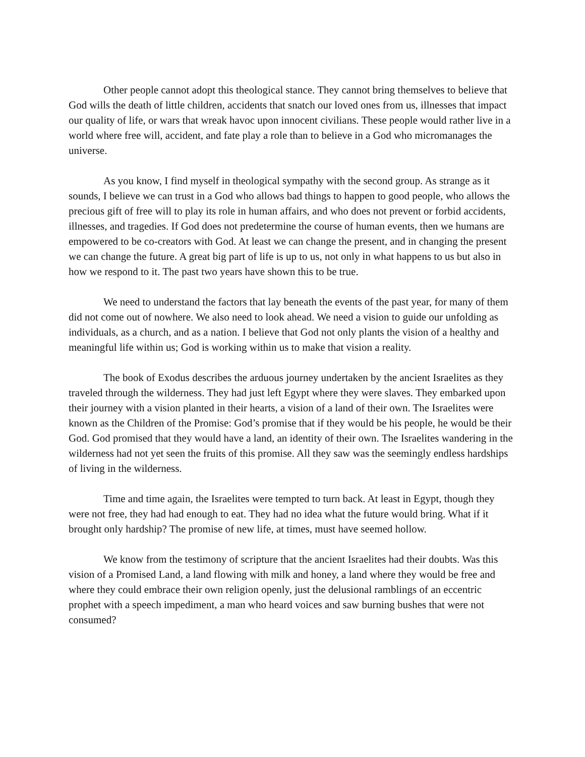Other people cannot adopt this theological stance. They cannot bring themselves to believe that God wills the death of little children, accidents that snatch our loved ones from us, illnesses that impact our quality of life, or wars that wreak havoc upon innocent civilians. These people would rather live in a world where free will, accident, and fate play a role than to believe in a God who micromanages the universe.
As you know, I find myself in theological sympathy with the second group. As strange as it sounds, I believe we can trust in a God who allows bad things to happen to good people, who allows the precious gift of free will to play its role in human affairs, and who does not prevent or forbid accidents, illnesses, and tragedies. If God does not predetermine the course of human events, then we humans are empowered to be co-creators with God. At least we can change the present, and in changing the present we can change the future. A great big part of life is up to us, not only in what happens to us but also in how we respond to it. The past two years have shown this to be true.
We need to understand the factors that lay beneath the events of the past year, for many of them did not come out of nowhere. We also need to look ahead. We need a vision to guide our unfolding as individuals, as a church, and as a nation. I believe that God not only plants the vision of a healthy and meaningful life within us; God is working within us to make that vision a reality.
The book of Exodus describes the arduous journey undertaken by the ancient Israelites as they traveled through the wilderness. They had just left Egypt where they were slaves. They embarked upon their journey with a vision planted in their hearts, a vision of a land of their own. The Israelites were known as the Children of the Promise: God’s promise that if they would be his people, he would be their God. God promised that they would have a land, an identity of their own. The Israelites wandering in the wilderness had not yet seen the fruits of this promise. All they saw was the seemingly endless hardships of living in the wilderness.
Time and time again, the Israelites were tempted to turn back. At least in Egypt, though they were not free, they had had enough to eat. They had no idea what the future would bring. What if it brought only hardship? The promise of new life, at times, must have seemed hollow.
We know from the testimony of scripture that the ancient Israelites had their doubts. Was this vision of a Promised Land, a land flowing with milk and honey, a land where they would be free and where they could embrace their own religion openly, just the delusional ramblings of an eccentric prophet with a speech impediment, a man who heard voices and saw burning bushes that were not consumed?